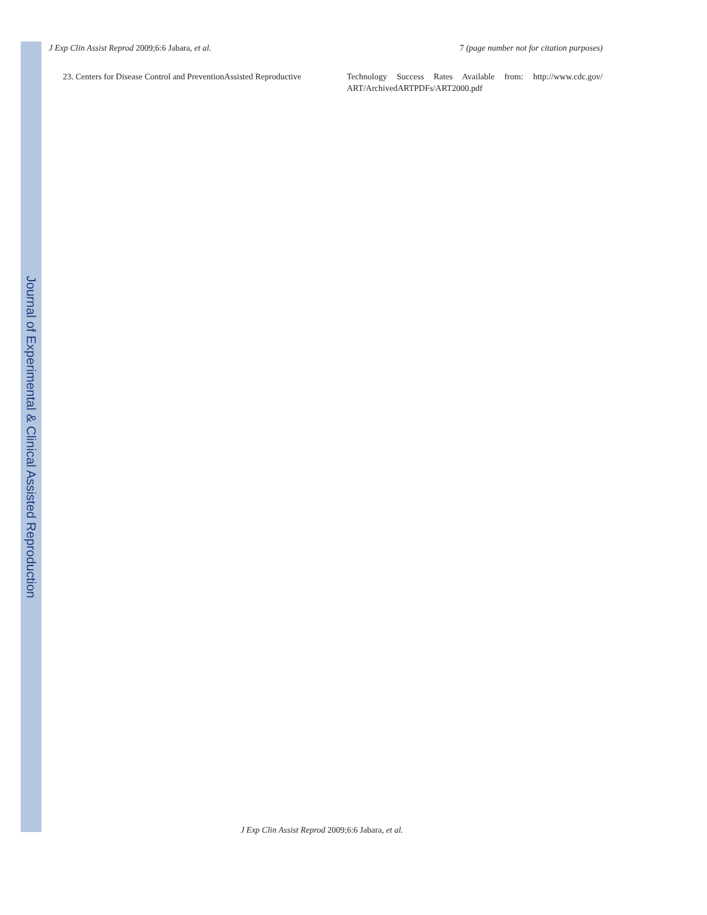Journal of Experimental & Clinical Assisted Reproduction
J Exp Clin Assist Reprod 2009;6:6 Jabara, et al.
7 (page number not for citation purposes)
23. Centers for Disease Control and PreventionAssisted Reproductive
Technology Success Rates Available from: http://www.cdc.gov/ ART/ArchivedARTPDFs/ART2000.pdf
J Exp Clin Assist Reprod 2009;6:6 Jabara, et al.